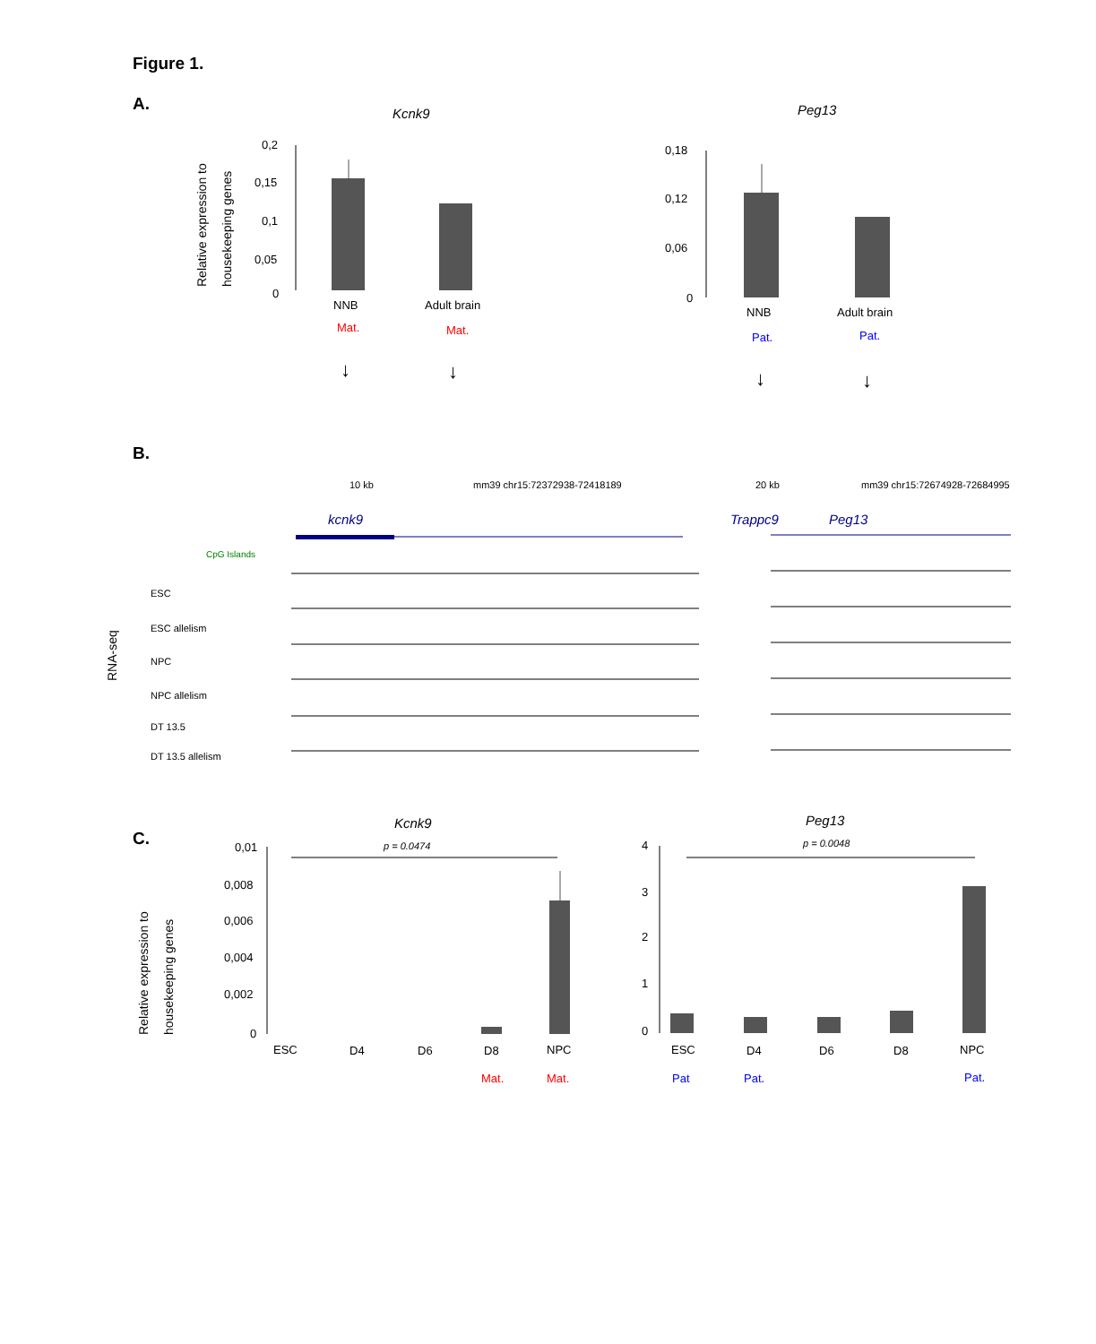Figure 1.
A.
Kcnk9
Peg13
Relative expression to
housekeeping genes
0,2
0,15
0,1
0,05
0
NNB
Adult brain
Mat.
Mat.
↓
↓
0,18
0,12
0,06
0
NNB
Adult brain
Pat.
Pat.
↓
↓
B.
10 kb
mm39 chr15:72372938-72418189
20 kb
mm39 chr15:72674928-72684995
kcnk9
Trappc9
Peg13
CpG Islands
RNA-seq
ESC
ESC allelism
NPC
NPC allelism
DT 13.5
DT 13.5 allelism
C.
Kcnk9
Peg13
Relative expression to
housekeeping genes
p = 0.0474
0,01
0,008
0,006
0,004
0,002
0
ESC
D4
D6
D8
NPC
Mat.
Mat.
p = 0.0048
4
3
2
1
0
ESC
D4
D6
D8
NPC
Pat
Pat.
Pat.